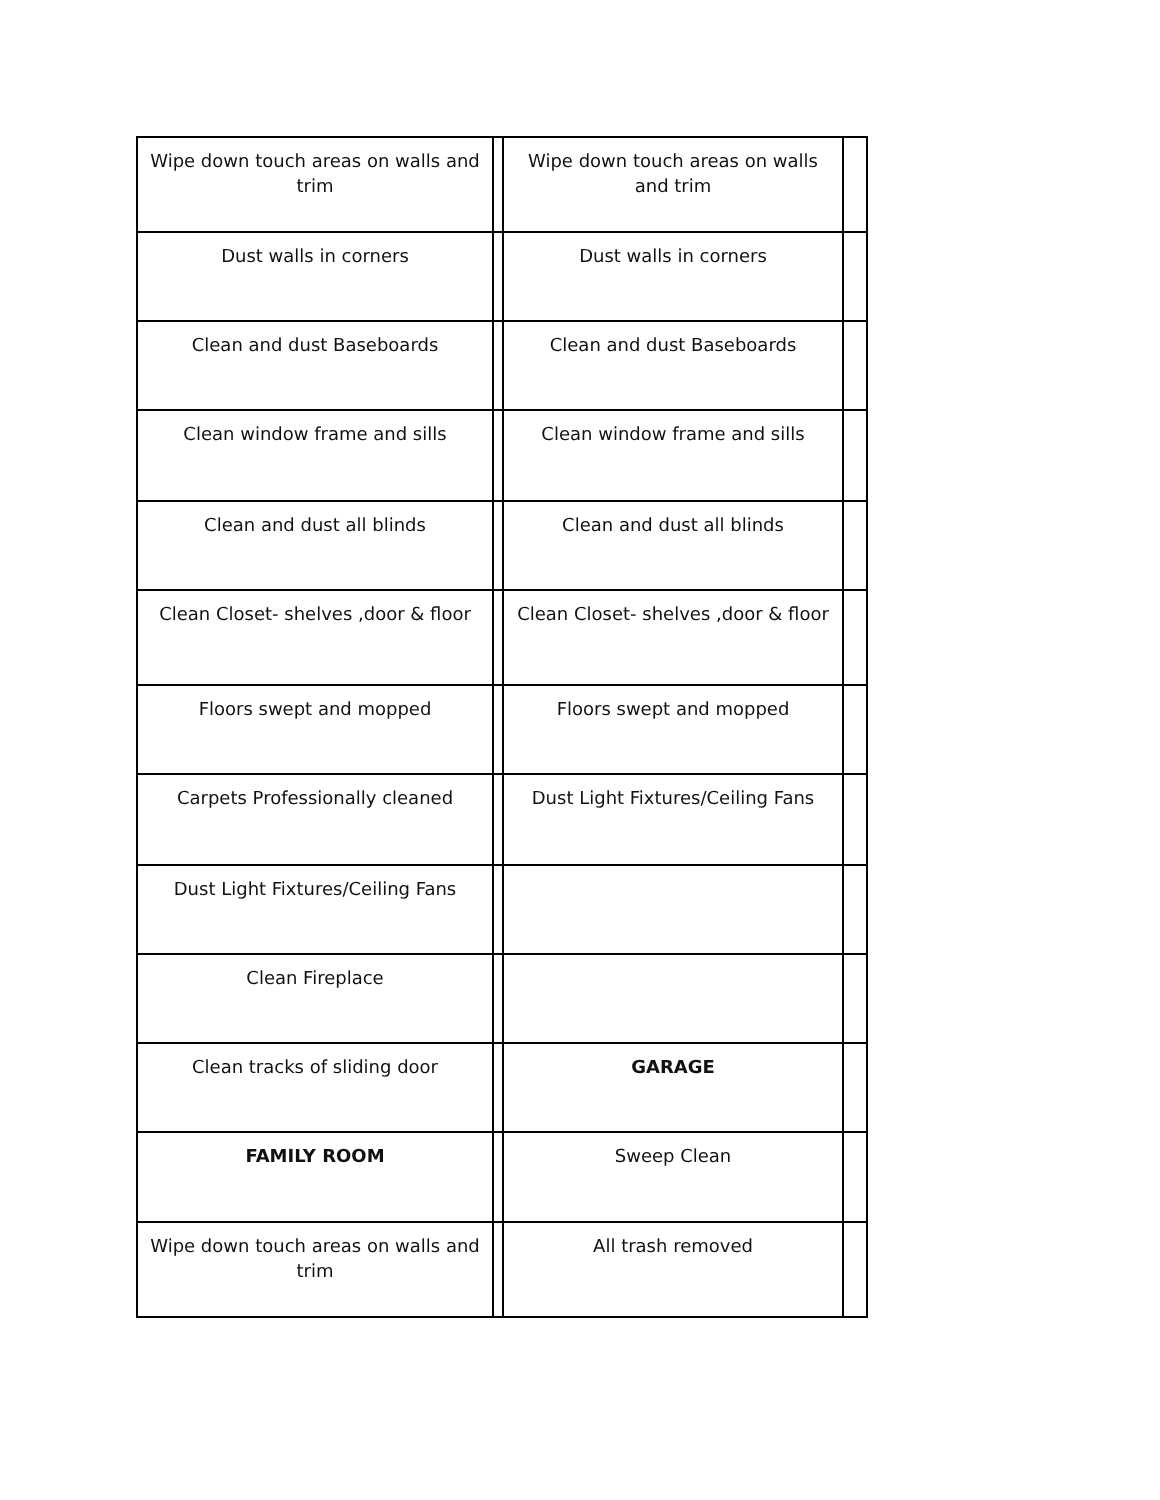| Wipe down touch areas on walls and trim | | Wipe down touch areas on walls and trim | |
| Dust walls in corners | | Dust walls in corners | |
| Clean and dust Baseboards | | Clean and dust Baseboards | |
| Clean window frame and sills | | Clean window frame and sills | |
| Clean and dust all blinds | | Clean and dust all blinds | |
| Clean Closet- shelves ,door & floor | | Clean Closet- shelves ,door & floor | |
| Floors swept and mopped | | Floors swept and mopped | |
| Carpets Professionally cleaned | | Dust Light Fixtures/Ceiling Fans | |
| Dust Light Fixtures/Ceiling Fans | | | |
| Clean Fireplace | | | |
| Clean tracks of sliding door | | GARAGE | |
| FAMILY ROOM | | Sweep Clean | |
| Wipe down touch areas on walls and trim | | All trash removed | |